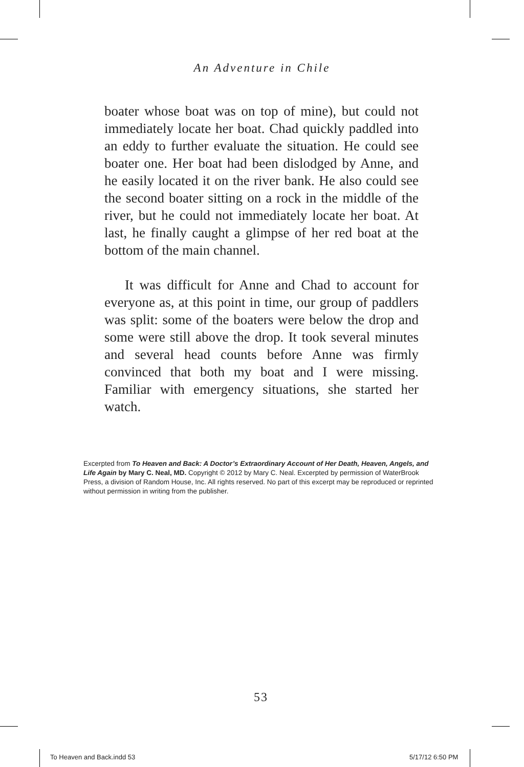An Adventure in Chile
boater whose boat was on top of mine), but could not immediately locate her boat. Chad quickly paddled into an eddy to further evaluate the situation. He could see boater one. Her boat had been dislodged by Anne, and he easily located it on the river bank. He also could see the second boater sitting on a rock in the middle of the river, but he could not immediately locate her boat. At last, he finally caught a glimpse of her red boat at the bottom of the main channel.
It was difficult for Anne and Chad to account for everyone as, at this point in time, our group of paddlers was split: some of the boaters were below the drop and some were still above the drop. It took several minutes and several head counts before Anne was firmly convinced that both my boat and I were missing. Familiar with emergency situations, she started her watch.
Excerpted from To Heaven and Back: A Doctor’s Extraordinary Account of Her Death, Heaven, Angels, and Life Again by Mary C. Neal, MD. Copyright © 2012 by Mary C. Neal. Excerpted by permission of WaterBrook Press, a division of Random House, Inc. All rights reserved. No part of this excerpt may be reproduced or reprinted without permission in writing from the publisher.
53
To Heaven and Back.indd 53 5/17/12 6:50 PM